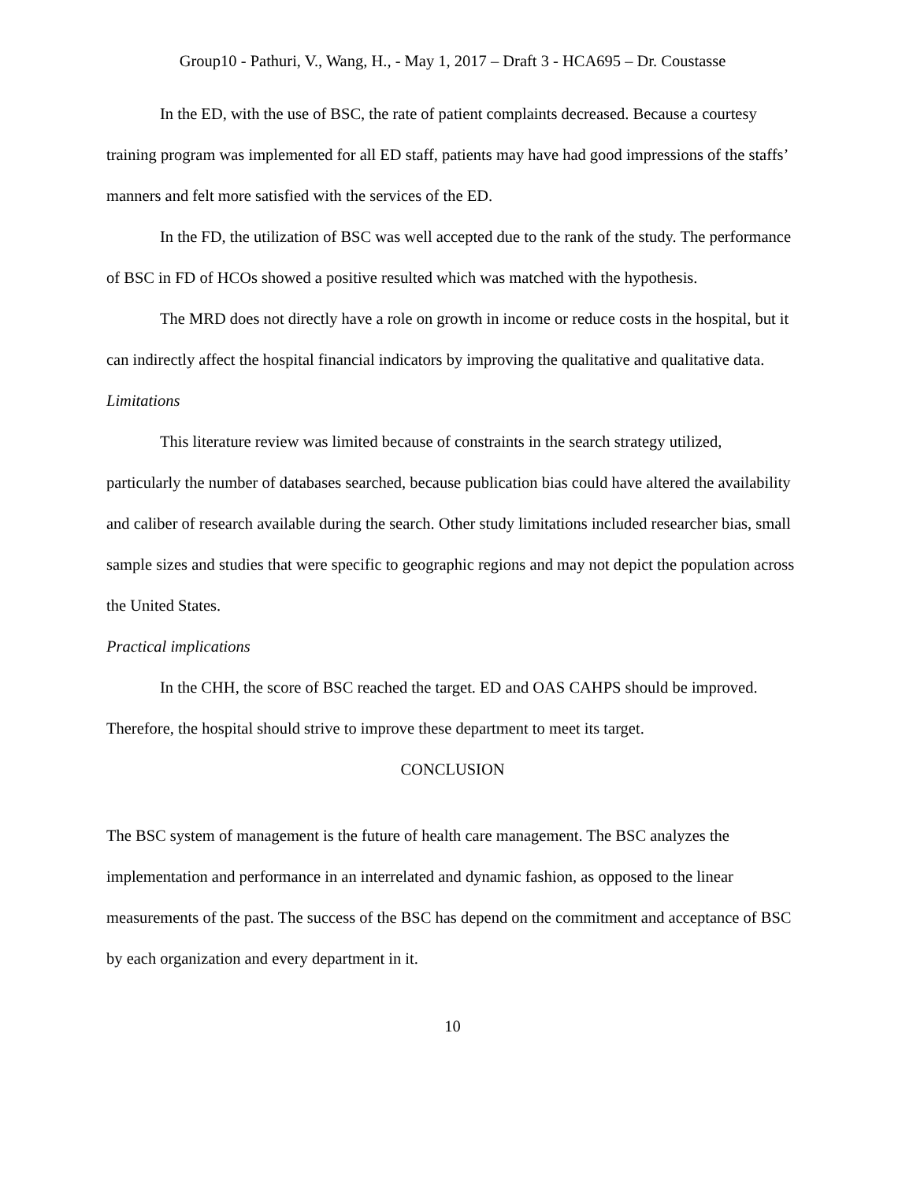Group10 - Pathuri, V., Wang, H., - May 1, 2017 – Draft 3 - HCA695 – Dr. Coustasse
In the ED, with the use of BSC, the rate of patient complaints decreased. Because a courtesy training program was implemented for all ED staff, patients may have had good impressions of the staffs’ manners and felt more satisfied with the services of the ED.
In the FD, the utilization of BSC was well accepted due to the rank of the study. The performance of BSC in FD of HCOs showed a positive resulted which was matched with the hypothesis.
The MRD does not directly have a role on growth in income or reduce costs in the hospital, but it can indirectly affect the hospital financial indicators by improving the qualitative and qualitative data.
Limitations
This literature review was limited because of constraints in the search strategy utilized, particularly the number of databases searched, because publication bias could have altered the availability and caliber of research available during the search. Other study limitations included researcher bias, small sample sizes and studies that were specific to geographic regions and may not depict the population across the United States.
Practical implications
In the CHH, the score of BSC reached the target. ED and OAS CAHPS should be improved. Therefore, the hospital should strive to improve these department to meet its target.
CONCLUSION
The BSC system of management is the future of health care management. The BSC analyzes the implementation and performance in an interrelated and dynamic fashion, as opposed to the linear measurements of the past. The success of the BSC has depend on the commitment and acceptance of BSC by each organization and every department in it.
10